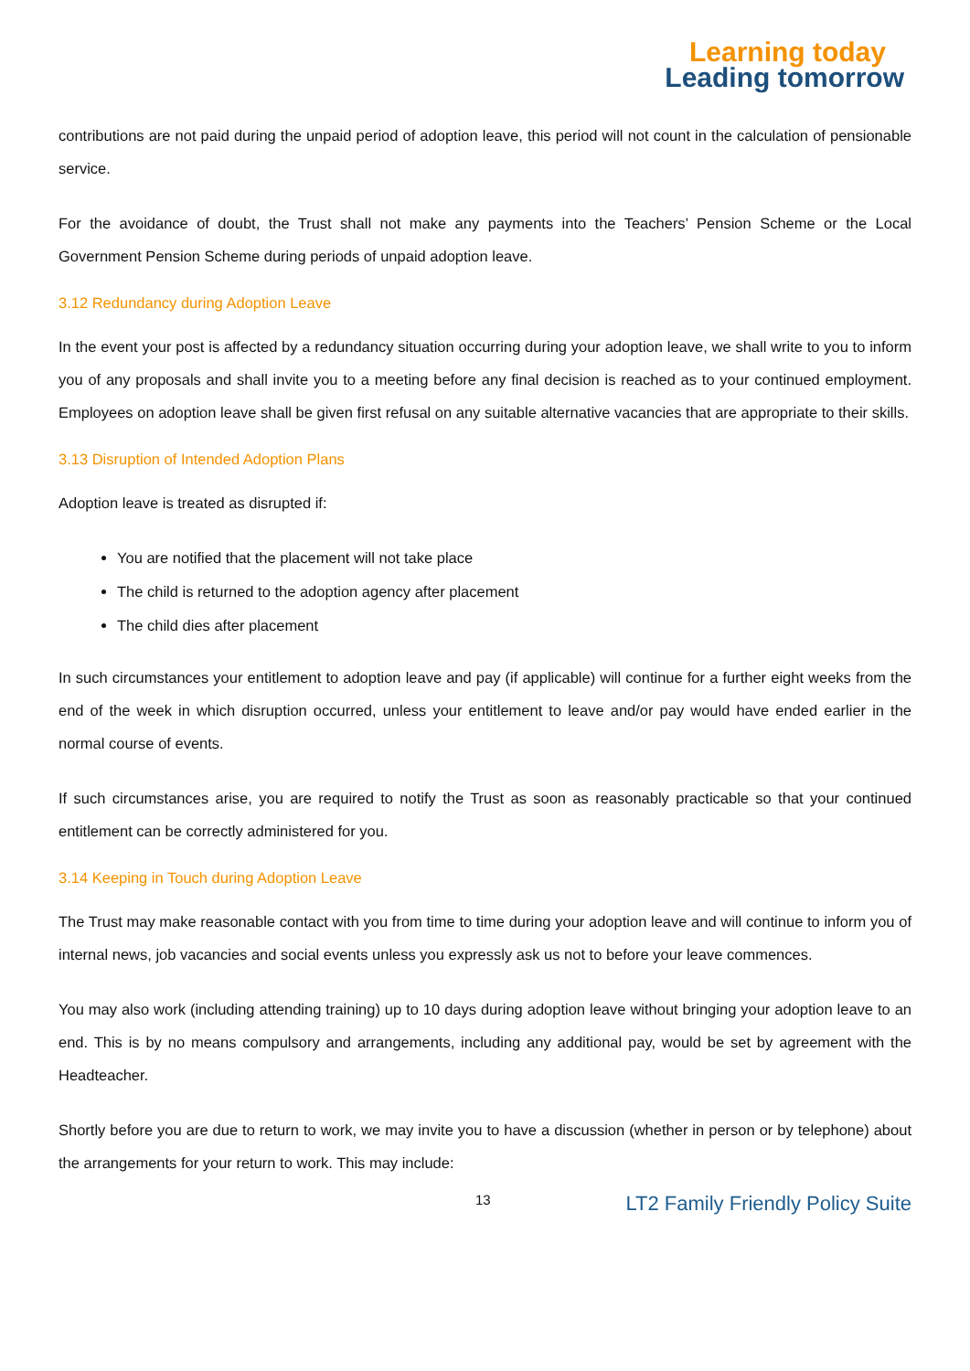Learning today
Leading tomorrow
contributions are not paid during the unpaid period of adoption leave, this period will not count in the calculation of pensionable service.
For the avoidance of doubt, the Trust shall not make any payments into the Teachers’ Pension Scheme or the Local Government Pension Scheme during periods of unpaid adoption leave.
3.12 Redundancy during Adoption Leave
In the event your post is affected by a redundancy situation occurring during your adoption leave, we shall write to you to inform you of any proposals and shall invite you to a meeting before any final decision is reached as to your continued employment. Employees on adoption leave shall be given first refusal on any suitable alternative vacancies that are appropriate to their skills.
3.13 Disruption of Intended Adoption Plans
Adoption leave is treated as disrupted if:
You are notified that the placement will not take place
The child is returned to the adoption agency after placement
The child dies after placement
In such circumstances your entitlement to adoption leave and pay (if applicable) will continue for a further eight weeks from the end of the week in which disruption occurred, unless your entitlement to leave and/or pay would have ended earlier in the normal course of events.
If such circumstances arise, you are required to notify the Trust as soon as reasonably practicable so that your continued entitlement can be correctly administered for you.
3.14 Keeping in Touch during Adoption Leave
The Trust may make reasonable contact with you from time to time during your adoption leave and will continue to inform you of internal news, job vacancies and social events unless you expressly ask us not to before your leave commences.
You may also work (including attending training) up to 10 days during adoption leave without bringing your adoption leave to an end. This is by no means compulsory and arrangements, including any additional pay, would be set by agreement with the Headteacher.
Shortly before you are due to return to work, we may invite you to have a discussion (whether in person or by telephone) about the arrangements for your return to work. This may include:
13 LT2 Family Friendly Policy Suite